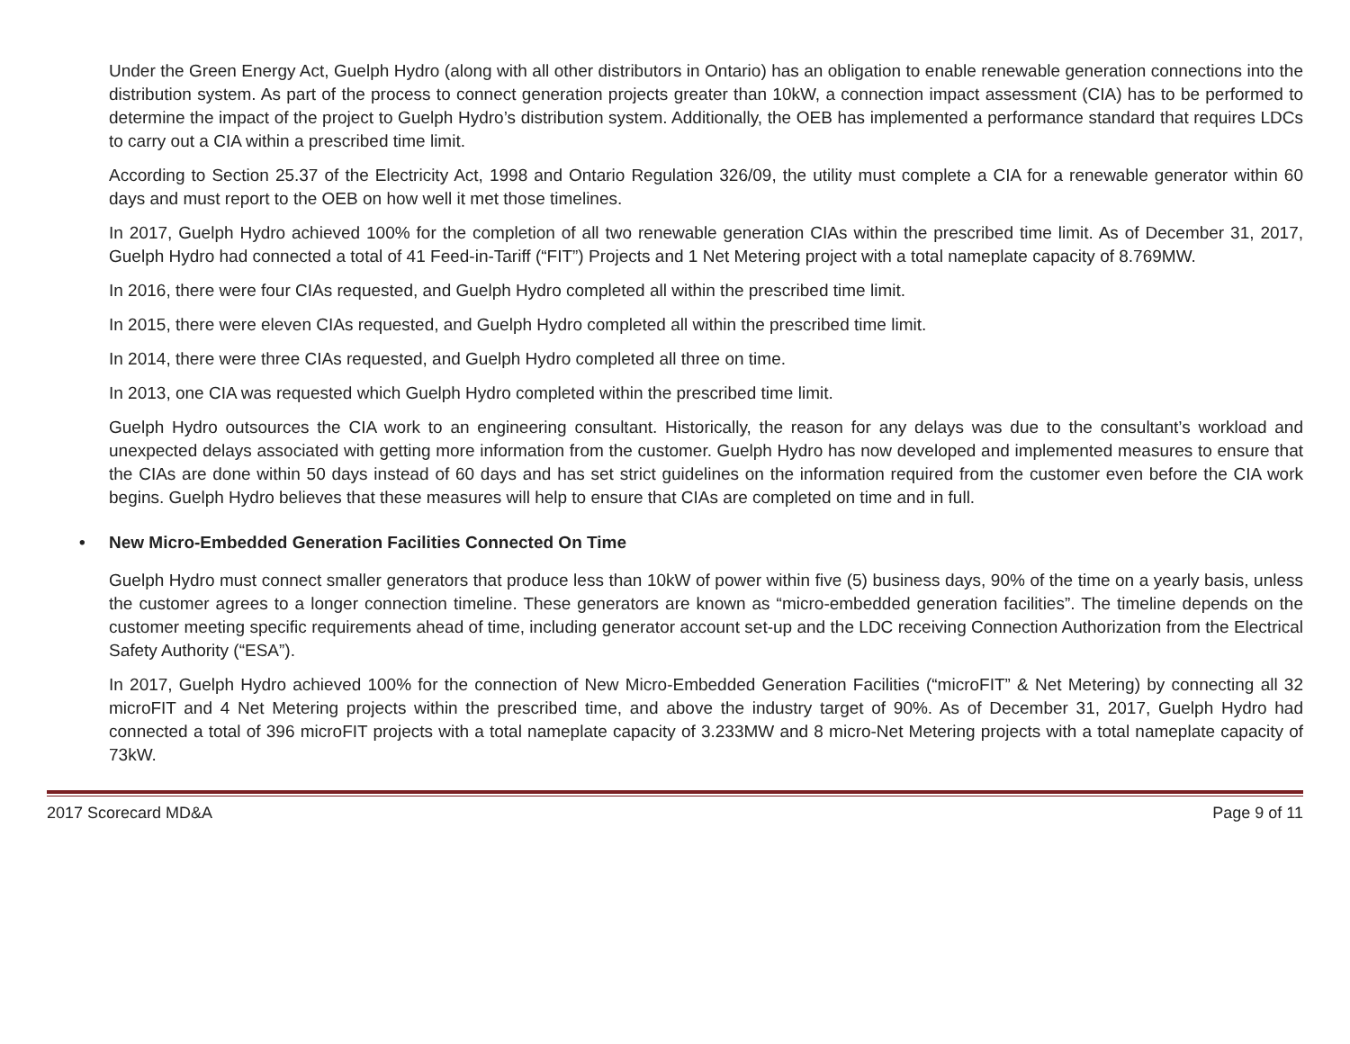Under the Green Energy Act, Guelph Hydro (along with all other distributors in Ontario) has an obligation to enable renewable generation connections into the distribution system. As part of the process to connect generation projects greater than 10kW, a connection impact assessment (CIA) has to be performed to determine the impact of the project to Guelph Hydro’s distribution system. Additionally, the OEB has implemented a performance standard that requires LDCs to carry out a CIA within a prescribed time limit.
According to Section 25.37 of the Electricity Act, 1998 and Ontario Regulation 326/09, the utility must complete a CIA for a renewable generator within 60 days and must report to the OEB on how well it met those timelines.
In 2017, Guelph Hydro achieved 100% for the completion of all two renewable generation CIAs within the prescribed time limit. As of December 31, 2017, Guelph Hydro had connected a total of 41 Feed-in-Tariff (“FIT”) Projects and 1 Net Metering project with a total nameplate capacity of 8.769MW.
In 2016, there were four CIAs requested, and Guelph Hydro completed all within the prescribed time limit.
In 2015, there were eleven CIAs requested, and Guelph Hydro completed all within the prescribed time limit.
In 2014, there were three CIAs requested, and Guelph Hydro completed all three on time.
In 2013, one CIA was requested which Guelph Hydro completed within the prescribed time limit.
Guelph Hydro outsources the CIA work to an engineering consultant. Historically, the reason for any delays was due to the consultant’s workload and unexpected delays associated with getting more information from the customer. Guelph Hydro has now developed and implemented measures to ensure that the CIAs are done within 50 days instead of 60 days and has set strict guidelines on the information required from the customer even before the CIA work begins. Guelph Hydro believes that these measures will help to ensure that CIAs are completed on time and in full.
• New Micro-Embedded Generation Facilities Connected On Time
Guelph Hydro must connect smaller generators that produce less than 10kW of power within five (5) business days, 90% of the time on a yearly basis, unless the customer agrees to a longer connection timeline. These generators are known as “micro-embedded generation facilities”. The timeline depends on the customer meeting specific requirements ahead of time, including generator account set-up and the LDC receiving Connection Authorization from the Electrical Safety Authority (“ESA”).
In 2017, Guelph Hydro achieved 100% for the connection of New Micro-Embedded Generation Facilities (“microFIT” & Net Metering) by connecting all 32 microFIT and 4 Net Metering projects within the prescribed time, and above the industry target of 90%. As of December 31, 2017, Guelph Hydro had connected a total of 396 microFIT projects with a total nameplate capacity of 3.233MW and 8 micro-Net Metering projects with a total nameplate capacity of 73kW.
2017 Scorecard MD&A Page 9 of 11